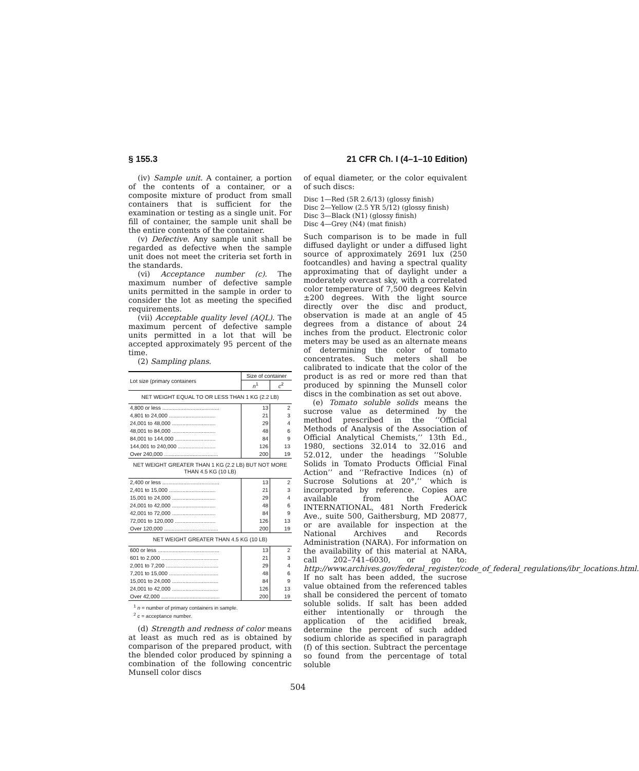§ 155.3 21 CFR Ch. I (4–1–10 Edition)
(iv) Sample unit. A container, a portion of the contents of a container, or a composite mixture of product from small containers that is sufficient for the examination or testing as a single unit. For fill of container, the sample unit shall be the entire contents of the container.
(v) Defective. Any sample unit shall be regarded as defective when the sample unit does not meet the criteria set forth in the standards.
(vi) Acceptance number (c). The maximum number of defective sample units permitted in the sample in order to consider the lot as meeting the specified requirements.
(vii) Acceptable quality level (AQL). The maximum percent of defective sample units permitted in a lot that will be accepted approximately 95 percent of the time.
(2) Sampling plans.
| Lot size (primary containers | Size of container | |
| --- | --- | --- |
| | n<sup>1</sup> | c<sup>2</sup> |
| NET WEIGHT EQUAL TO OR LESS THAN 1 KG (2.2 LB) | | |
| 4,800 or less ...................................... | 13 | 2 |
| 4,801 to 24,000 ............................... | 21 | 3 |
| 24,001 to 48,000 ............................. | 29 | 4 |
| 48,001 to 84,000 ............................. | 48 | 6 |
| 84,001 to 144,000 ........................... | 84 | 9 |
| 144,001 to 240,000 ......................... | 126 | 13 |
| Over 240,000 .................................... | 200 | 19 |
| NET WEIGHT GREATER THAN 1 KG (2.2 LB) BUT NOT MORE THAN 4.5 KG (10 LB) | | |
| 2,400 or less ...................................... | 13 | 2 |
| 2,401 to 15,000 ............................... | 21 | 3 |
| 15,001 to 24,000 ............................. | 29 | 4 |
| 24,001 to 42,000 ............................. | 48 | 6 |
| 42,001 to 72,000 ............................. | 84 | 9 |
| 72,001 to 120,000 ........................... | 126 | 13 |
| Over 120,000 .................................... | 200 | 19 |
| NET WEIGHT GREATER THAN 4.5 KG (10 LB) | | |
| 600 or less ......................................... | 13 | 2 |
| 601 to 2,000 ...................................... | 21 | 3 |
| 2,001 to 7,200 ................................... | 29 | 4 |
| 7,201 to 15,000 ................................. | 48 | 6 |
| 15,001 to 24,000 ............................... | 84 | 9 |
| 24,001 to 42,000 ............................... | 126 | 13 |
| Over 42,000 ....................................... | 200 | 19 |
<sup>1</sup> n = number of primary containers in sample.
<sup>2</sup> c = acceptance number.
(d) Strength and redness of color means at least as much red as is obtained by comparison of the prepared product, with the blended color produced by spinning a combination of the following concentric Munsell color discs
of equal diameter, or the color equivalent of such discs:
Disc 1—Red (5R 2.6/13) (glossy finish)
Disc 2—Yellow (2.5 YR 5/12) (glossy finish)
Disc 3—Black (N1) (glossy finish)
Disc 4—Grey (N4) (mat finish)
Such comparison is to be made in full diffused daylight or under a diffused light source of approximately 2691 lux (250 footcandles) and having a spectral quality approximating that of daylight under a moderately overcast sky, with a correlated color temperature of 7,500 degrees Kelvin ±200 degrees. With the light source directly over the disc and product, observation is made at an angle of 45 degrees from a distance of about 24 inches from the product. Electronic color meters may be used as an alternate means of determining the color of tomato concentrates. Such meters shall be calibrated to indicate that the color of the product is as red or more red than that produced by spinning the Munsell color discs in the combination as set out above.
(e) Tomato soluble solids means the sucrose value as determined by the method prescribed in the ‘‘Official Methods of Analysis of the Association of Official Analytical Chemists,’’ 13th Ed., 1980, sections 32.014 to 32.016 and 52.012, under the headings ‘‘Soluble Solids in Tomato Products Official Final Action’’ and ‘‘Refractive Indices (n) of Sucrose Solutions at 20°,’’ which is incorporated by reference. Copies are available from the AOAC INTERNATIONAL, 481 North Frederick Ave., suite 500, Gaithersburg, MD 20877, or are available for inspection at the National Archives and Records Administration (NARA). For information on the availability of this material at NARA, call 202–741–6030, or go to: http://www.archives.gov/federal_register/code_of_federal_regulations/ibr_locations.html. If no salt has been added, the sucrose value obtained from the referenced tables shall be considered the percent of tomato soluble solids. If salt has been added either intentionally or through the application of the acidified break, determine the percent of such added sodium chloride as specified in paragraph (f) of this section. Subtract the percentage so found from the percentage of total soluble
504